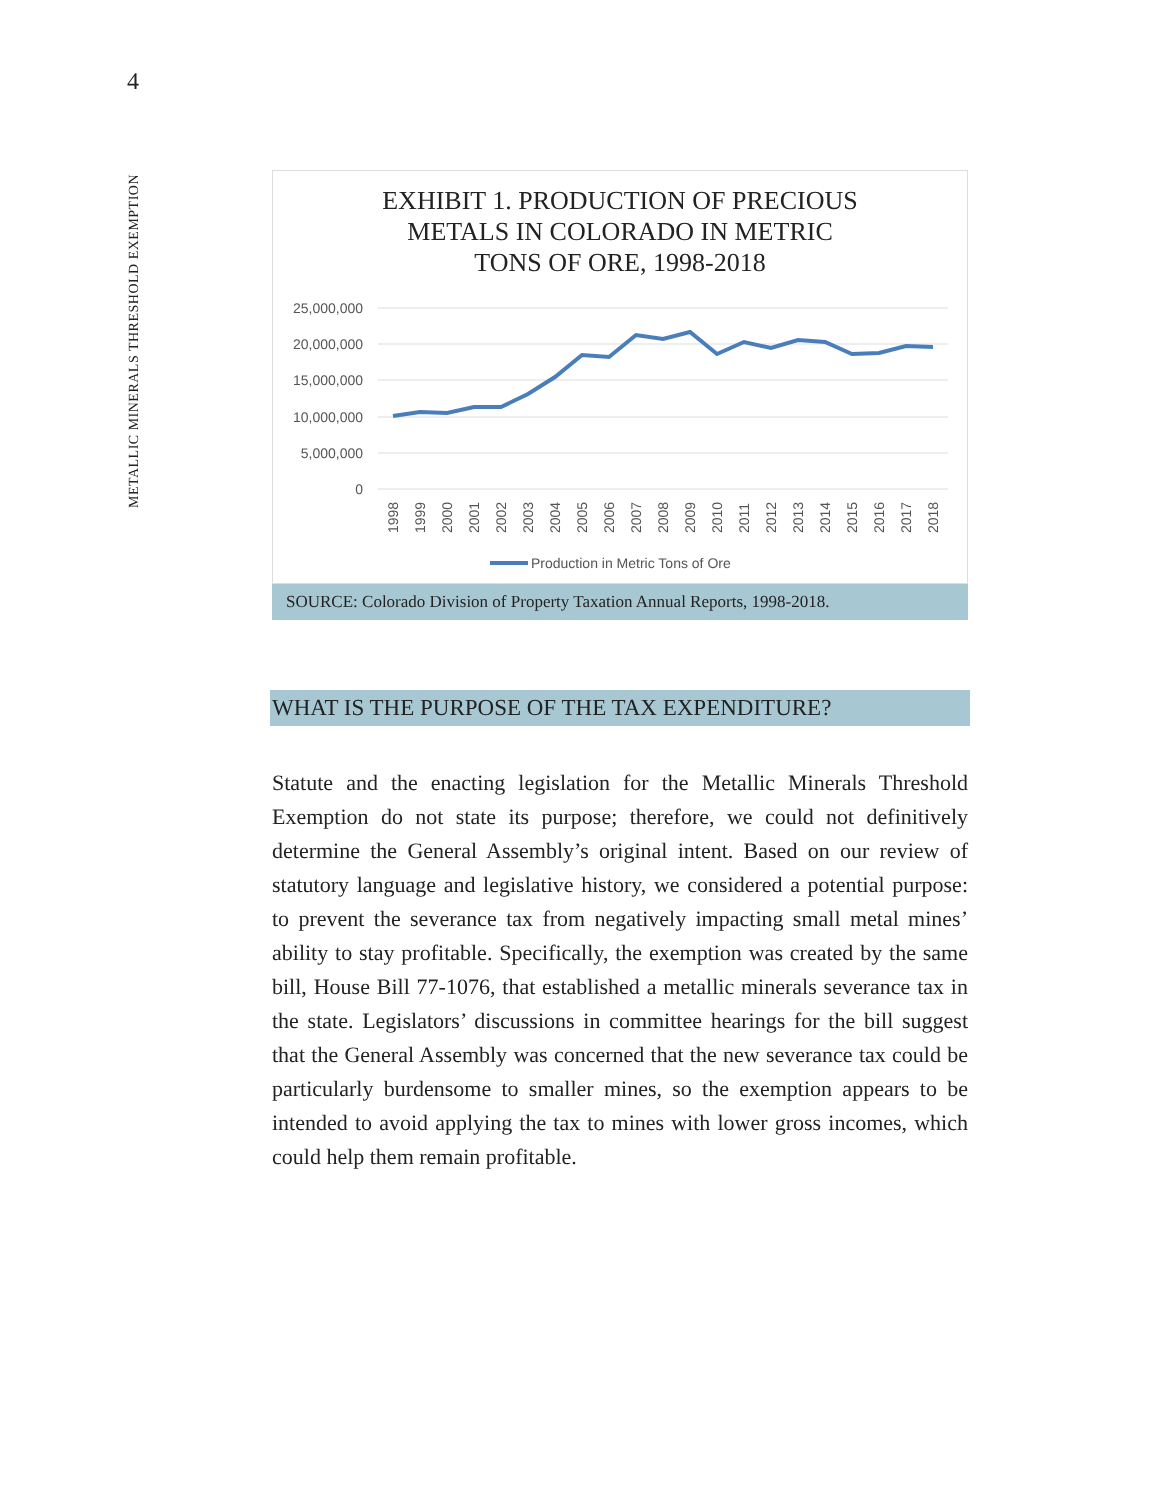4
METALLIC MINERALS THRESHOLD EXEMPTION
EXHIBIT 1. PRODUCTION OF PRECIOUS
METALS IN COLORADO IN METRIC
TONS OF ORE, 1998-2018
25,000,000
20,000,000
15,000,000
10,000,000
5,000,000
0
1998
1999
2000
2001
2002
2003
2004
2005
2006
2007
2008
2009
2010
2011
2012
2013
2014
2015
2016
2017
2018
Production in Metric Tons of Ore
SOURCE: Colorado Division of Property Taxation Annual Reports, 1998-2018.
WHAT IS THE PURPOSE OF THE TAX EXPENDITURE?
Statute and the enacting legislation for the Metallic Minerals Threshold Exemption do not state its purpose; therefore, we could not definitively determine the General Assembly’s original intent. Based on our review of statutory language and legislative history, we considered a potential purpose: to prevent the severance tax from negatively impacting small metal mines’ ability to stay profitable. Specifically, the exemption was created by the same bill, House Bill 77-1076, that established a metallic minerals severance tax in the state. Legislators’ discussions in committee hearings for the bill suggest that the General Assembly was concerned that the new severance tax could be particularly burdensome to smaller mines, so the exemption appears to be intended to avoid applying the tax to mines with lower gross incomes, which could help them remain profitable.